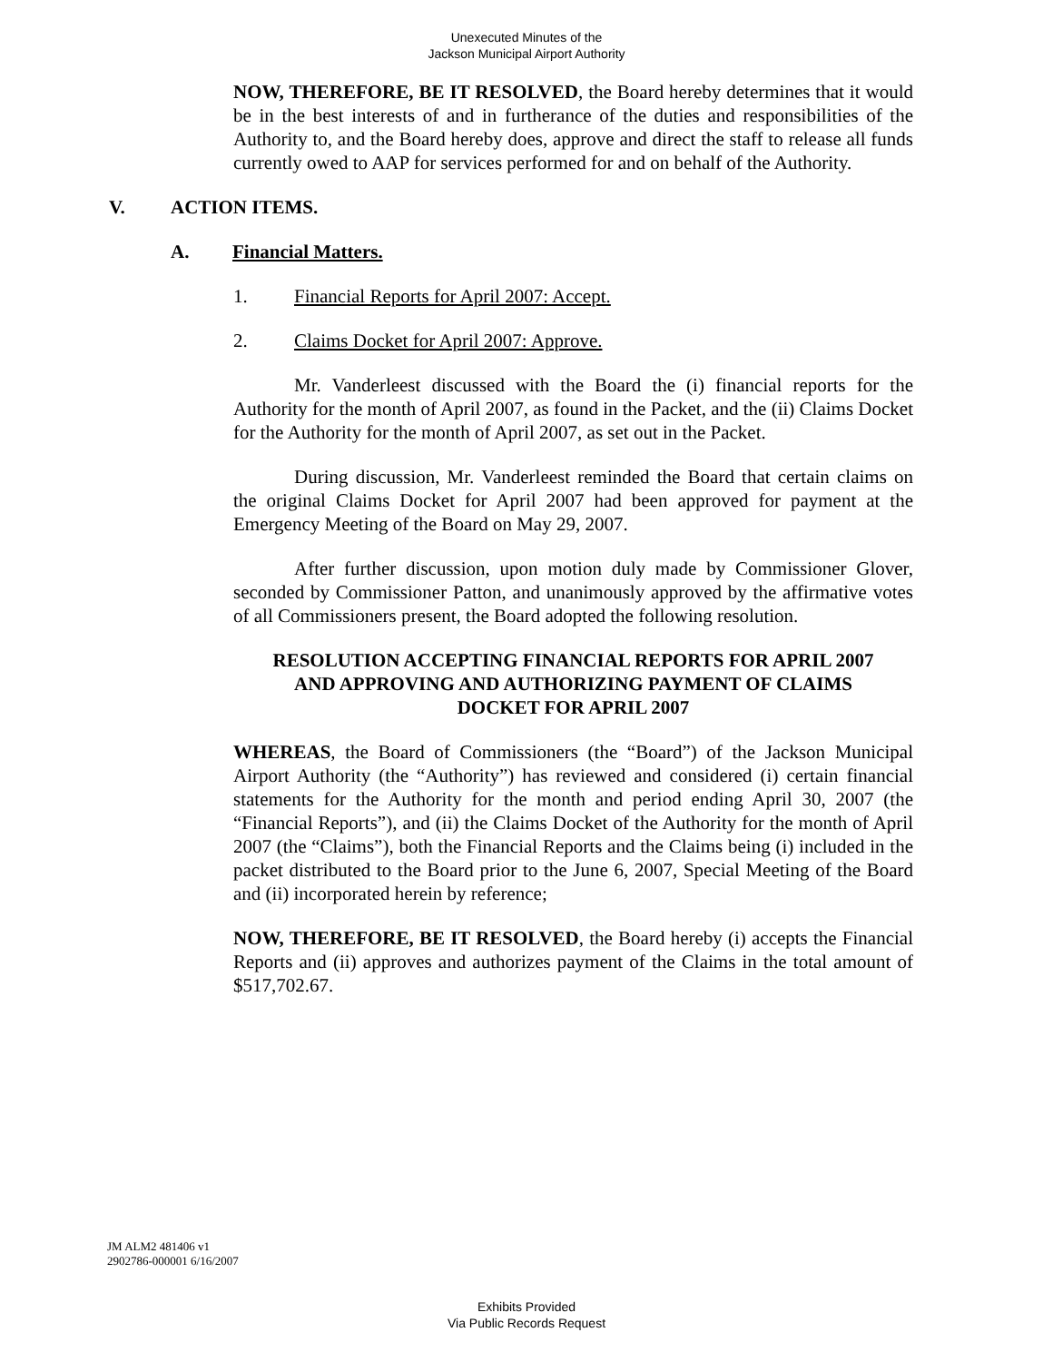Unexecuted Minutes of the
Jackson Municipal Airport Authority
NOW, THEREFORE, BE IT RESOLVED, the Board hereby determines that it would be in the best interests of and in furtherance of the duties and responsibilities of the Authority to, and the Board hereby does, approve and direct the staff to release all funds currently owed to AAP for services performed for and on behalf of the Authority.
V. ACTION ITEMS.
A. Financial Matters.
1. Financial Reports for April 2007: Accept.
2. Claims Docket for April 2007: Approve.
Mr. Vanderleest discussed with the Board the (i) financial reports for the Authority for the month of April 2007, as found in the Packet, and the (ii) Claims Docket for the Authority for the month of April 2007, as set out in the Packet.
During discussion, Mr. Vanderleest reminded the Board that certain claims on the original Claims Docket for April 2007 had been approved for payment at the Emergency Meeting of the Board on May 29, 2007.
After further discussion, upon motion duly made by Commissioner Glover, seconded by Commissioner Patton, and unanimously approved by the affirmative votes of all Commissioners present, the Board adopted the following resolution.
RESOLUTION ACCEPTING FINANCIAL REPORTS FOR APRIL 2007
AND APPROVING AND AUTHORIZING PAYMENT OF CLAIMS
DOCKET FOR APRIL 2007
WHEREAS, the Board of Commissioners (the “Board”) of the Jackson Municipal Airport Authority (the “Authority”) has reviewed and considered (i) certain financial statements for the Authority for the month and period ending April 30, 2007 (the “Financial Reports”), and (ii) the Claims Docket of the Authority for the month of April 2007 (the “Claims”), both the Financial Reports and the Claims being (i) included in the packet distributed to the Board prior to the June 6, 2007, Special Meeting of the Board and (ii) incorporated herein by reference;
NOW, THEREFORE, BE IT RESOLVED, the Board hereby (i) accepts the Financial Reports and (ii) approves and authorizes payment of the Claims in the total amount of $517,702.67.
JM ALM2 481406 v1
2902786-000001 6/16/2007
Exhibits Provided
Via Public Records Request